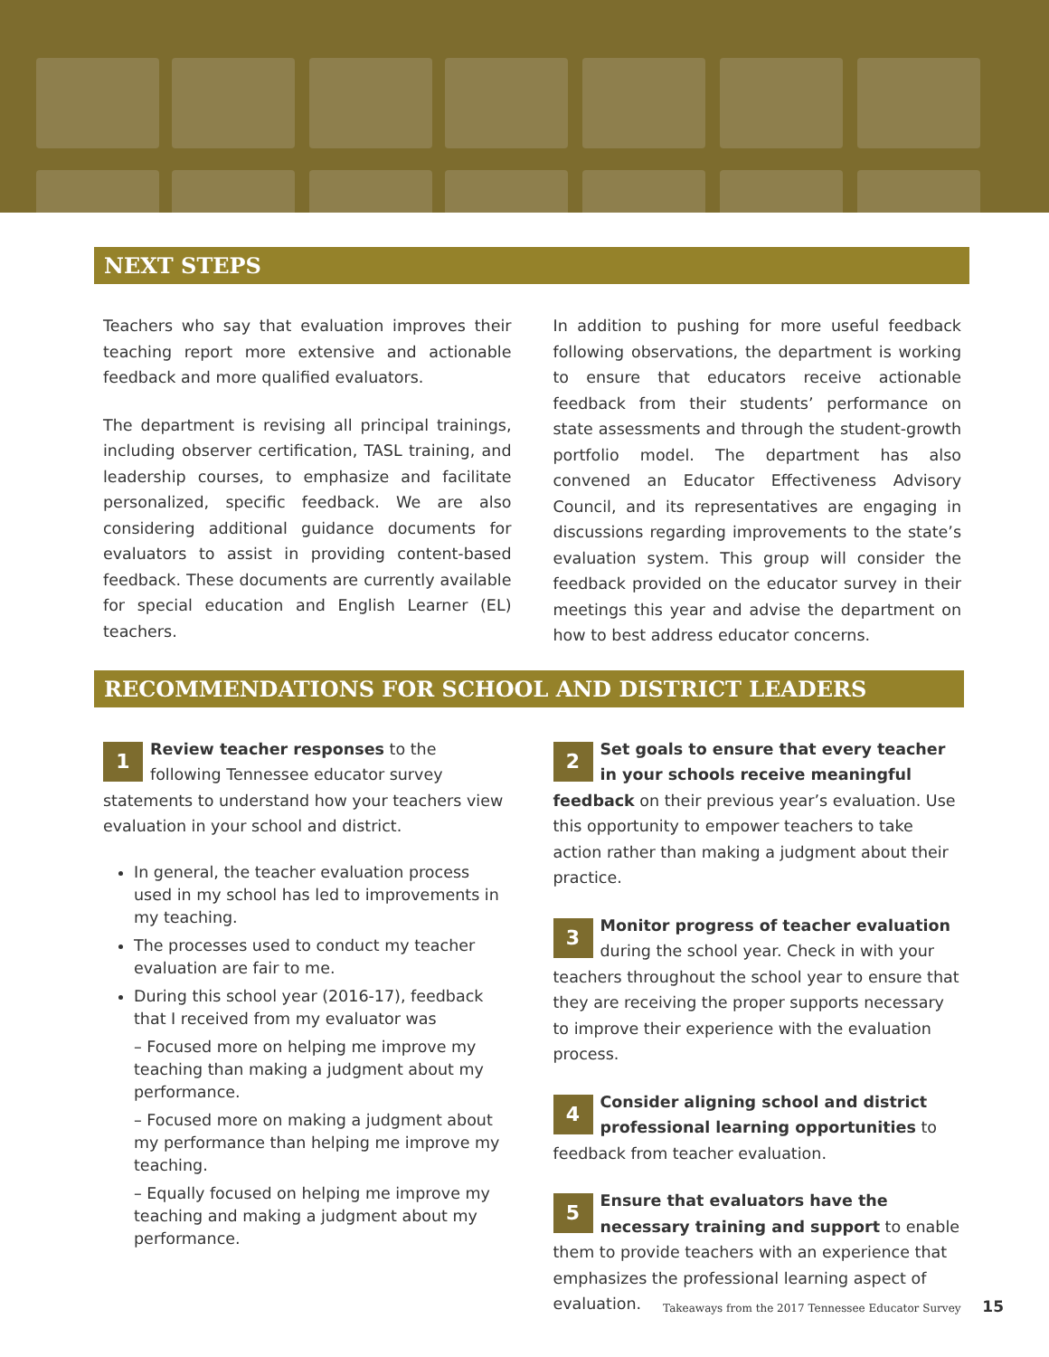NEXT STEPS
Teachers who say that evaluation improves their teaching report more extensive and actionable feedback and more qualified evaluators.
The department is revising all principal trainings, including observer certification, TASL training, and leadership courses, to emphasize and facilitate personalized, specific feedback. We are also considering additional guidance documents for evaluators to assist in providing content-based feedback. These documents are currently available for special education and English Learner (EL) teachers.
In addition to pushing for more useful feedback following observations, the department is working to ensure that educators receive actionable feedback from their students’ performance on state assessments and through the student-growth portfolio model. The department has also convened an Educator Effectiveness Advisory Council, and its representatives are engaging in discussions regarding improvements to the state’s evaluation system. This group will consider the feedback provided on the educator survey in their meetings this year and advise the department on how to best address educator concerns.
RECOMMENDATIONS FOR SCHOOL AND DISTRICT LEADERS
1 Review teacher responses to the following Tennessee educator survey statements to understand how your teachers view evaluation in your school and district.
In general, the teacher evaluation process used in my school has led to improvements in my teaching.
The processes used to conduct my teacher evaluation are fair to me.
During this school year (2016-17), feedback that I received from my evaluator was
– Focused more on helping me improve my teaching than making a judgment about my performance.
– Focused more on making a judgment about my performance than helping me improve my teaching.
– Equally focused on helping me improve my teaching and making a judgment about my performance.
2 Set goals to ensure that every teacher in your schools receive meaningful feedback on their previous year’s evaluation. Use this opportunity to empower teachers to take action rather than making a judgment about their practice.
3 Monitor progress of teacher evaluation during the school year. Check in with your teachers throughout the school year to ensure that they are receiving the proper supports necessary to improve their experience with the evaluation process.
4 Consider aligning school and district professional learning opportunities to feedback from teacher evaluation.
5 Ensure that evaluators have the necessary training and support to enable them to provide teachers with an experience that emphasizes the professional learning aspect of evaluation.
Takeaways from the 2017 Tennessee Educator Survey 15